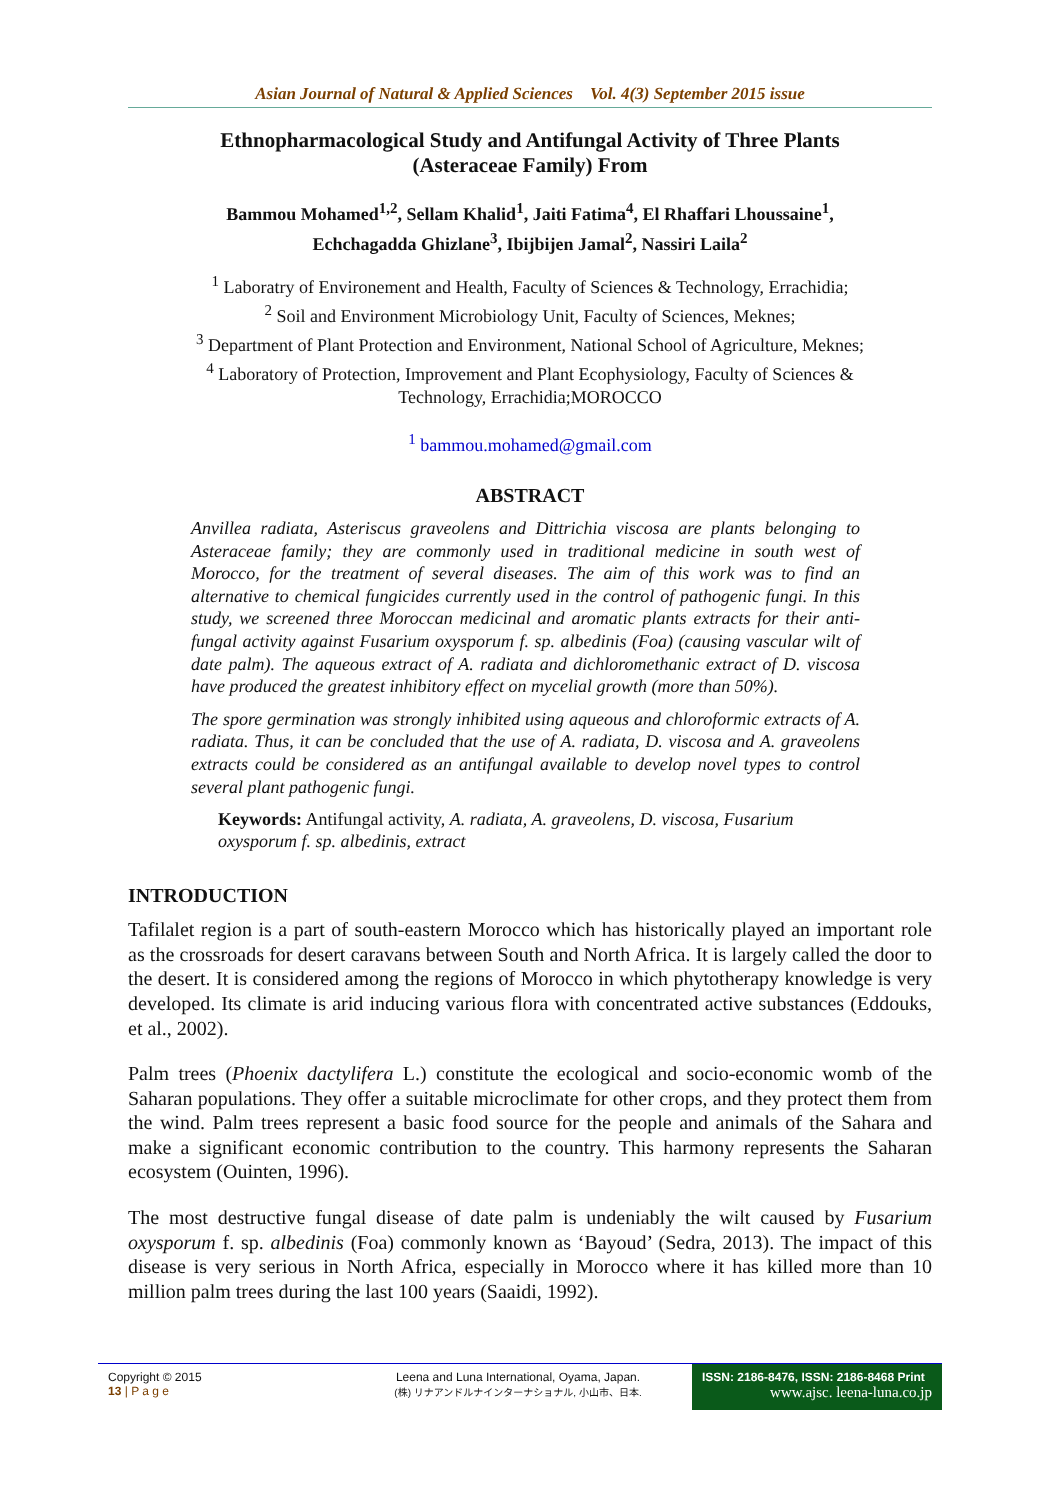Asian Journal of Natural & Applied Sciences Vol. 4(3) September 2015 issue
Ethnopharmacological Study and Antifungal Activity of Three Plants
(Asteraceae Family) From
Bammou Mohamed<sup>1,2</sup>, Sellam Khalid<sup>1</sup>, Jaiti Fatima<sup>4</sup>, El Rhaffari Lhoussaine<sup>1</sup>,
Echchagadda Ghizlane<sup>3</sup>, Ibijbijen Jamal<sup>2</sup>, Nassiri Laila<sup>2</sup>
<sup>1</sup> Laboratry of Environement and Health, Faculty of Sciences & Technology, Errachidia;
<sup>2</sup> Soil and Environment Microbiology Unit, Faculty of Sciences, Meknes;
<sup>3</sup> Department of Plant Protection and Environment, National School of Agriculture, Meknes;
<sup>4</sup> Laboratory of Protection, Improvement and Plant Ecophysiology, Faculty of Sciences &
Technology, Errachidia;MOROCCO
<sup>1</sup> bammou.mohamed@gmail.com
ABSTRACT
Anvillea radiata, Asteriscus graveolens and Dittrichia viscosa are plants belonging to Asteraceae family; they are commonly used in traditional medicine in south west of Morocco, for the treatment of several diseases. The aim of this work was to find an alternative to chemical fungicides currently used in the control of pathogenic fungi. In this study, we screened three Moroccan medicinal and aromatic plants extracts for their anti-fungal activity against Fusarium oxysporum f. sp. albedinis (Foa) (causing vascular wilt of date palm). The aqueous extract of A. radiata and dichloromethanic extract of D. viscosa have produced the greatest inhibitory effect on mycelial growth (more than 50%).
The spore germination was strongly inhibited using aqueous and chloroformic extracts of A. radiata. Thus, it can be concluded that the use of A. radiata, D. viscosa and A. graveolens extracts could be considered as an antifungal available to develop novel types to control several plant pathogenic fungi.
Keywords: Antifungal activity, A. radiata, A. graveolens, D. viscosa, Fusarium oxysporum f. sp. albedinis, extract
INTRODUCTION
Tafilalet region is a part of south-eastern Morocco which has historically played an important role as the crossroads for desert caravans between South and North Africa. It is largely called the door to the desert. It is considered among the regions of Morocco in which phytotherapy knowledge is very developed. Its climate is arid inducing various flora with concentrated active substances (Eddouks, et al., 2002).
Palm trees (Phoenix dactylifera L.) constitute the ecological and socio-economic womb of the Saharan populations. They offer a suitable microclimate for other crops, and they protect them from the wind. Palm trees represent a basic food source for the people and animals of the Sahara and make a significant economic contribution to the country. This harmony represents the Saharan ecosystem (Ouinten, 1996).
The most destructive fungal disease of date palm is undeniably the wilt caused by Fusarium oxysporum f. sp. albedinis (Foa) commonly known as ‘Bayoud’ (Sedra, 2013). The impact of this disease is very serious in North Africa, especially in Morocco where it has killed more than 10 million palm trees during the last 100 years (Saaidi, 1992).
Copyright © 2015
13 | P a g e
Leena and Luna International, Oyama, Japan.
(株) リナアンドルナインターナショナル, 小山市、日本.
ISSN: 2186-8476, ISSN: 2186-8468 Print
www.ajsc. leena-luna.co.jp